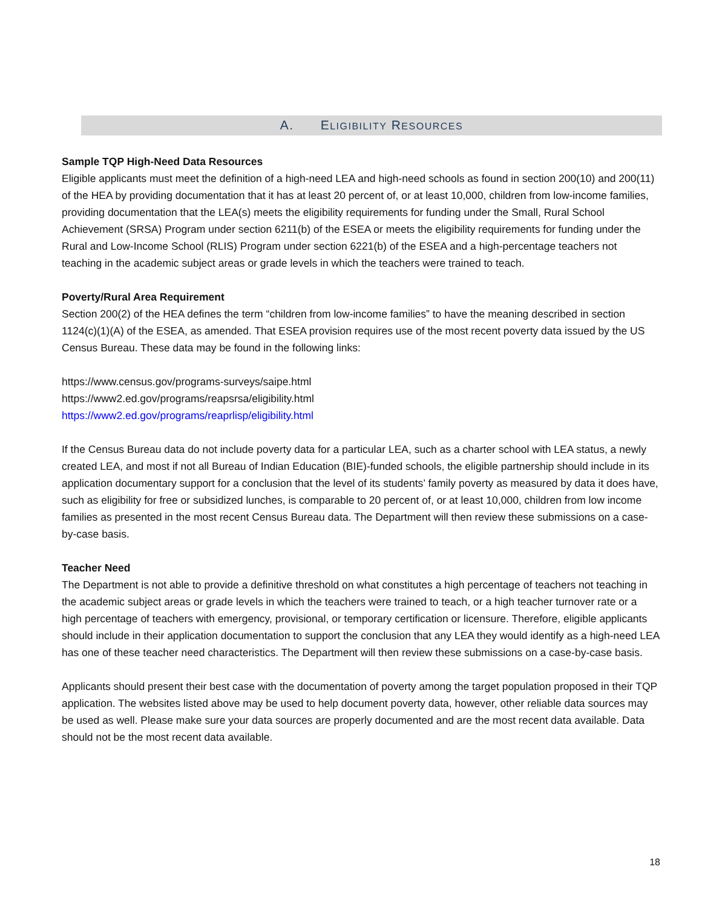A. ELIGIBILITY RESOURCES
Sample TQP High-Need Data Resources
Eligible applicants must meet the definition of a high-need LEA and high-need schools as found in section 200(10) and 200(11) of the HEA by providing documentation that it has at least 20 percent of, or at least 10,000, children from low-income families, providing documentation that the LEA(s) meets the eligibility requirements for funding under the Small, Rural School Achievement (SRSA) Program under section 6211(b) of the ESEA or meets the eligibility requirements for funding under the Rural and Low-Income School (RLIS) Program under section 6221(b) of the ESEA and a high-percentage teachers not teaching in the academic subject areas or grade levels in which the teachers were trained to teach.
Poverty/Rural Area Requirement
Section 200(2) of the HEA defines the term “children from low-income families” to have the meaning described in section 1124(c)(1)(A) of the ESEA, as amended. That ESEA provision requires use of the most recent poverty data issued by the US Census Bureau. These data may be found in the following links:
https://www.census.gov/programs-surveys/saipe.html
https://www2.ed.gov/programs/reapsrsa/eligibility.html
https://www2.ed.gov/programs/reaprlisp/eligibility.html
If the Census Bureau data do not include poverty data for a particular LEA, such as a charter school with LEA status, a newly created LEA, and most if not all Bureau of Indian Education (BIE)-funded schools, the eligible partnership should include in its application documentary support for a conclusion that the level of its students’ family poverty as measured by data it does have, such as eligibility for free or subsidized lunches, is comparable to 20 percent of, or at least 10,000, children from low income families as presented in the most recent Census Bureau data. The Department will then review these submissions on a case-by-case basis.
Teacher Need
The Department is not able to provide a definitive threshold on what constitutes a high percentage of teachers not teaching in the academic subject areas or grade levels in which the teachers were trained to teach, or a high teacher turnover rate or a high percentage of teachers with emergency, provisional, or temporary certification or licensure. Therefore, eligible applicants should include in their application documentation to support the conclusion that any LEA they would identify as a high-need LEA has one of these teacher need characteristics. The Department will then review these submissions on a case-by-case basis.
Applicants should present their best case with the documentation of poverty among the target population proposed in their TQP application. The websites listed above may be used to help document poverty data, however, other reliable data sources may be used as well. Please make sure your data sources are properly documented and are the most recent data available. Data should not be the most recent data available.
18